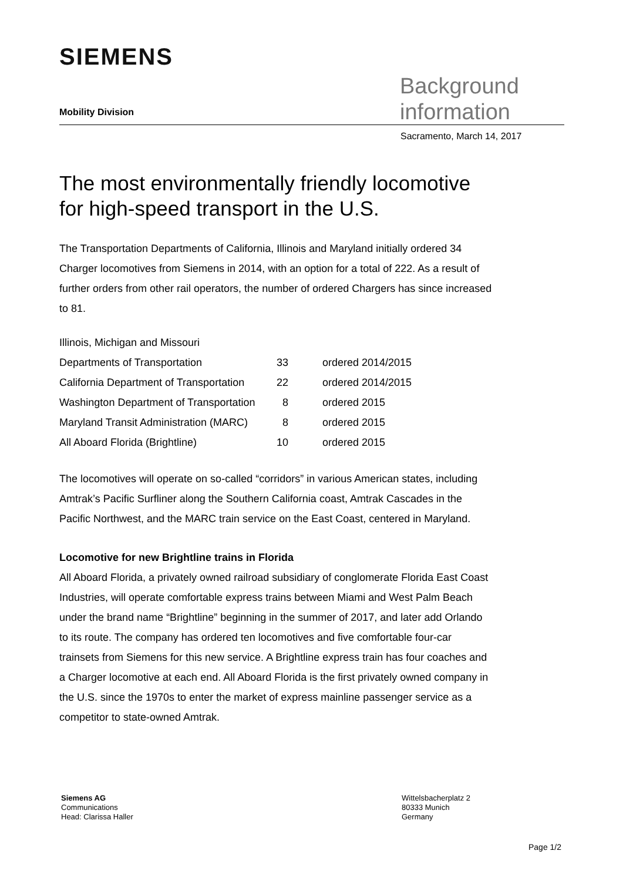SIEMENS
Mobility Division
Background
information
Sacramento, March 14, 2017
The most environmentally friendly locomotive for high-speed transport in the U.S.
The Transportation Departments of California, Illinois and Maryland initially ordered 34 Charger locomotives from Siemens in 2014, with an option for a total of 222. As a result of further orders from other rail operators, the number of ordered Chargers has since increased to 81.
| Illinois, Michigan and Missouri | | |
| Departments of Transportation | 33 | ordered 2014/2015 |
| California Department of Transportation | 22 | ordered 2014/2015 |
| Washington Department of Transportation | 8 | ordered 2015 |
| Maryland Transit Administration (MARC) | 8 | ordered 2015 |
| All Aboard Florida (Brightline) | 10 | ordered 2015 |
The locomotives will operate on so-called “corridors” in various American states, including Amtrak’s Pacific Surfliner along the Southern California coast, Amtrak Cascades in the Pacific Northwest, and the MARC train service on the East Coast, centered in Maryland.
Locomotive for new Brightline trains in Florida
All Aboard Florida, a privately owned railroad subsidiary of conglomerate Florida East Coast Industries, will operate comfortable express trains between Miami and West Palm Beach under the brand name “Brightline” beginning in the summer of 2017, and later add Orlando to its route. The company has ordered ten locomotives and five comfortable four-car trainsets from Siemens for this new service. A Brightline express train has four coaches and a Charger locomotive at each end. All Aboard Florida is the first privately owned company in the U.S. since the 1970s to enter the market of express mainline passenger service as a competitor to state-owned Amtrak.
Siemens AG
Communications
Head: Clarissa Haller
Wittelsbacherplatz 2
80333 Munich
Germany
Page 1/2